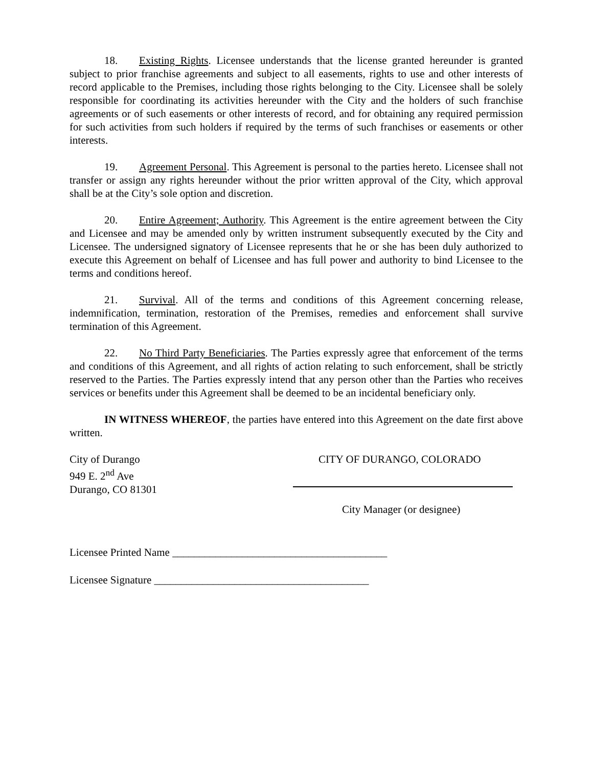18. Existing Rights. Licensee understands that the license granted hereunder is granted subject to prior franchise agreements and subject to all easements, rights to use and other interests of record applicable to the Premises, including those rights belonging to the City. Licensee shall be solely responsible for coordinating its activities hereunder with the City and the holders of such franchise agreements or of such easements or other interests of record, and for obtaining any required permission for such activities from such holders if required by the terms of such franchises or easements or other interests.
19. Agreement Personal. This Agreement is personal to the parties hereto. Licensee shall not transfer or assign any rights hereunder without the prior written approval of the City, which approval shall be at the City’s sole option and discretion.
20. Entire Agreement; Authority. This Agreement is the entire agreement between the City and Licensee and may be amended only by written instrument subsequently executed by the City and Licensee. The undersigned signatory of Licensee represents that he or she has been duly authorized to execute this Agreement on behalf of Licensee and has full power and authority to bind Licensee to the terms and conditions hereof.
21. Survival. All of the terms and conditions of this Agreement concerning release, indemnification, termination, restoration of the Premises, remedies and enforcement shall survive termination of this Agreement.
22. No Third Party Beneficiaries. The Parties expressly agree that enforcement of the terms and conditions of this Agreement, and all rights of action relating to such enforcement, shall be strictly reserved to the Parties. The Parties expressly intend that any person other than the Parties who receives services or benefits under this Agreement shall be deemed to be an incidental beneficiary only.
IN WITNESS WHEREOF, the parties have entered into this Agreement on the date first above written.
City of Durango
949 E. 2<sup>nd</sup> Ave
Durango, CO 81301
CITY OF DURANGO, COLORADO
City Manager (or designee)
Licensee Printed Name ________________________________________
Licensee Signature ________________________________________